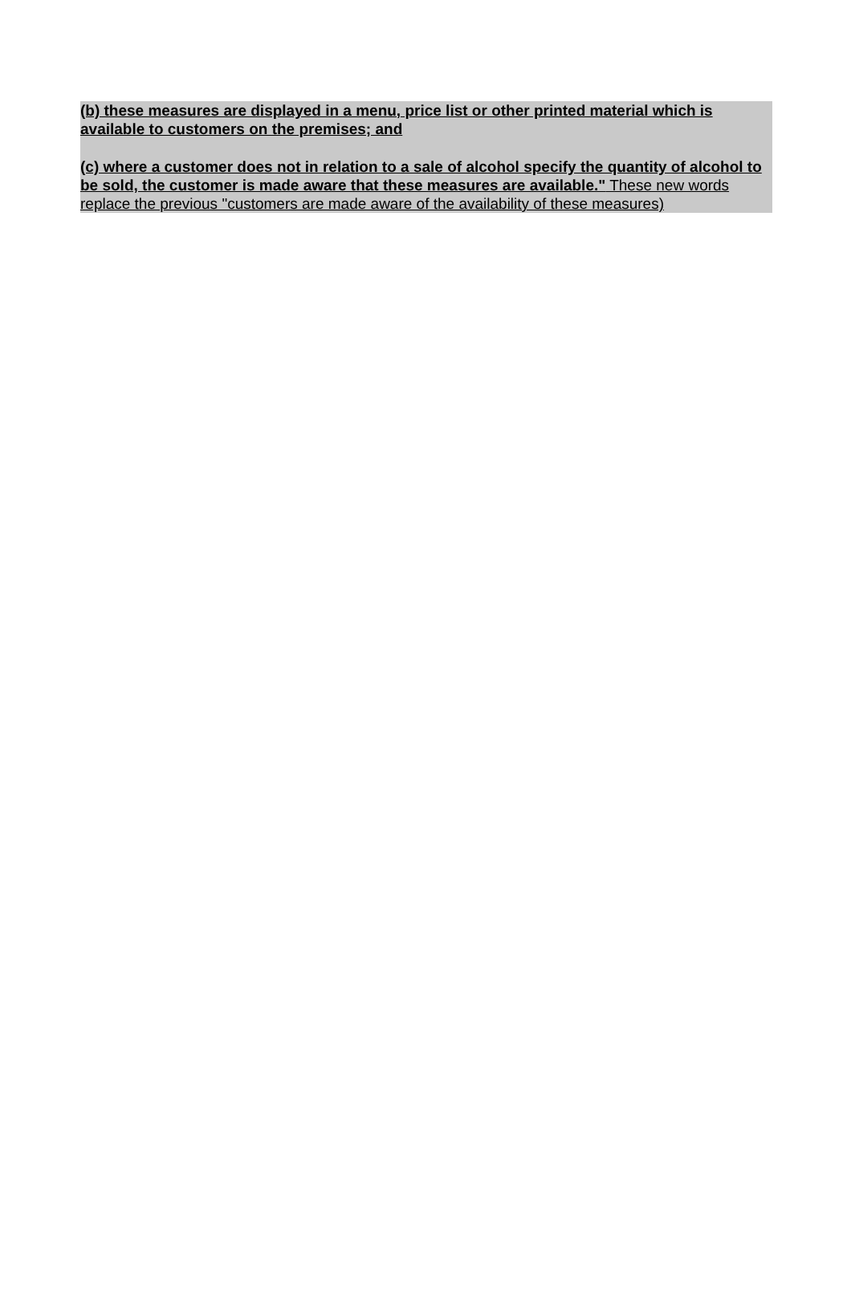(b) these measures are displayed in a menu, price list or other printed material which is available to customers on the premises; and
(c) where a customer does not in relation to a sale of alcohol specify the quantity of alcohol to be sold, the customer is made aware that these measures are available." These new words replace the previous "customers are made aware of the availability of these measures)